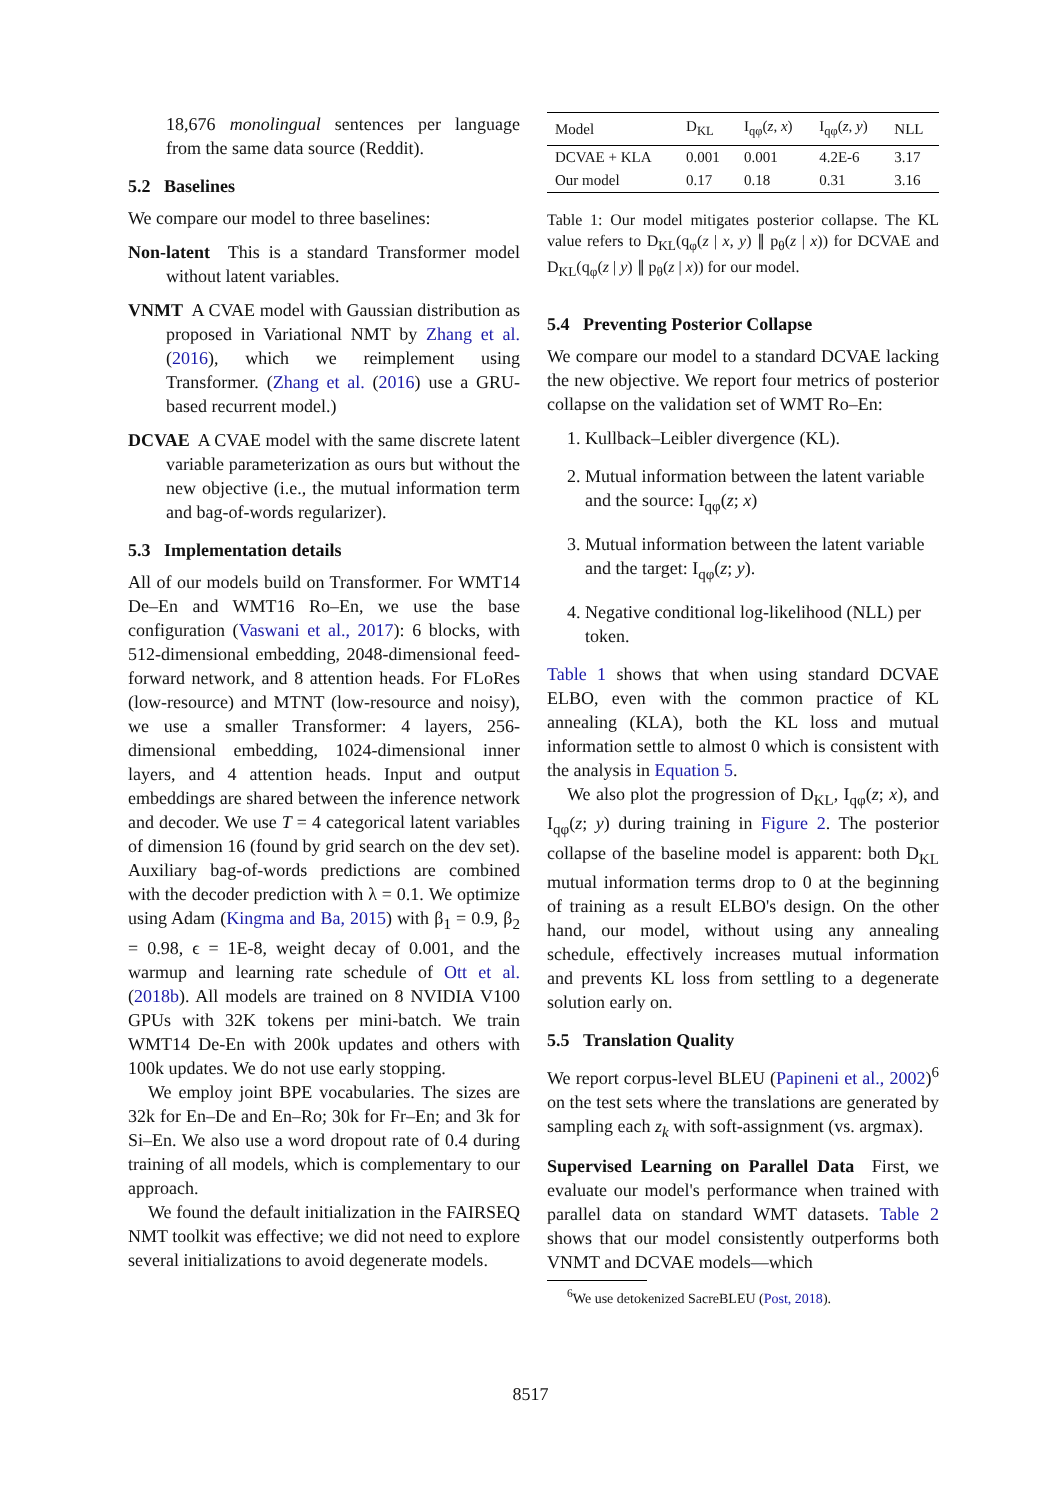18,676 monolingual sentences per language from the same data source (Reddit).
5.2 Baselines
We compare our model to three baselines:
Non-latent This is a standard Transformer model without latent variables.
VNMT A CVAE model with Gaussian distribution as proposed in Variational NMT by Zhang et al. (2016), which we reimplement using Transformer. (Zhang et al. (2016) use a GRU-based recurrent model.)
DCVAE A CVAE model with the same discrete latent variable parameterization as ours but without the new objective (i.e., the mutual information term and bag-of-words regularizer).
5.3 Implementation details
All of our models build on Transformer. For WMT14 De–En and WMT16 Ro–En, we use the base configuration (Vaswani et al., 2017): 6 blocks, with 512-dimensional embedding, 2048-dimensional feed-forward network, and 8 attention heads. For FLoRes (low-resource) and MTNT (low-resource and noisy), we use a smaller Transformer: 4 layers, 256-dimensional embedding, 1024-dimensional inner layers, and 4 attention heads. Input and output embeddings are shared between the inference network and decoder. We use T = 4 categorical latent variables of dimension 16 (found by grid search on the dev set). Auxiliary bag-of-words predictions are combined with the decoder prediction with λ = 0.1. We optimize using Adam (Kingma and Ba, 2015) with β<sub>1</sub> = 0.9, β<sub>2</sub> = 0.98, ϵ = 1E-8, weight decay of 0.001, and the warmup and learning rate schedule of Ott et al. (2018b). All models are trained on 8 NVIDIA V100 GPUs with 32K tokens per mini-batch. We train WMT14 De-En with 200k updates and others with 100k updates. We do not use early stopping.
We employ joint BPE vocabularies. The sizes are 32k for En–De and En–Ro; 30k for Fr–En; and 3k for Si–En. We also use a word dropout rate of 0.4 during training of all models, which is complementary to our approach.
We found the default initialization in the FAIRSEQ NMT toolkit was effective; we did not need to explore several initializations to avoid degenerate models.
| Model | D<sub>KL</sub> | I<sub>qφ</sub>( z , x ) | I<sub>qφ</sub>( z , y ) | NLL |
| --- | --- | --- | --- | --- |
| DCVAE + KLA | 0.001 | 0.001 | 4.2E-6 | 3.17 |
| Our model | 0.17 | 0.18 | 0.31 | 3.16 |
Table 1: Our model mitigates posterior collapse. The KL value refers to D<sub>KL</sub>(q<sub>φ</sub>(z | x, y) ∥ p<sub>θ</sub>(z | x)) for DCVAE and D<sub>KL</sub>(q<sub>φ</sub>(z | y) ∥ p<sub>θ</sub>(z | x)) for our model.
5.4 Preventing Posterior Collapse
We compare our model to a standard DCVAE lacking the new objective. We report four metrics of posterior collapse on the validation set of WMT Ro–En:
1. Kullback–Leibler divergence (KL).
2. Mutual information between the latent variable and the source: I<sub>qφ</sub>(z; x)
3. Mutual information between the latent variable and the target: I<sub>qφ</sub>(z; y).
4. Negative conditional log-likelihood (NLL) per token.
Table 1 shows that when using standard DCVAE ELBO, even with the common practice of KL annealing (KLA), both the KL loss and mutual information settle to almost 0 which is consistent with the analysis in Equation 5.
We also plot the progression of D<sub>KL</sub>, I<sub>qφ</sub>(z; x), and I<sub>qφ</sub>(z; y) during training in Figure 2. The posterior collapse of the baseline model is apparent: both D<sub>KL</sub> mutual information terms drop to 0 at the beginning of training as a result ELBO's design. On the other hand, our model, without using any annealing schedule, effectively increases mutual information and prevents KL loss from settling to a degenerate solution early on.
5.5 Translation Quality
We report corpus-level BLEU (Papineni et al., 2002)<sup>6</sup> on the test sets where the translations are generated by sampling each z<sub>k</sub> with soft-assignment (vs. argmax).
Supervised Learning on Parallel Data First, we evaluate our model's performance when trained with parallel data on standard WMT datasets. Table 2 shows that our model consistently outperforms both VNMT and DCVAE models—which
<sup>6</sup> We use detokenized SacreBLEU (Post, 2018).
8517